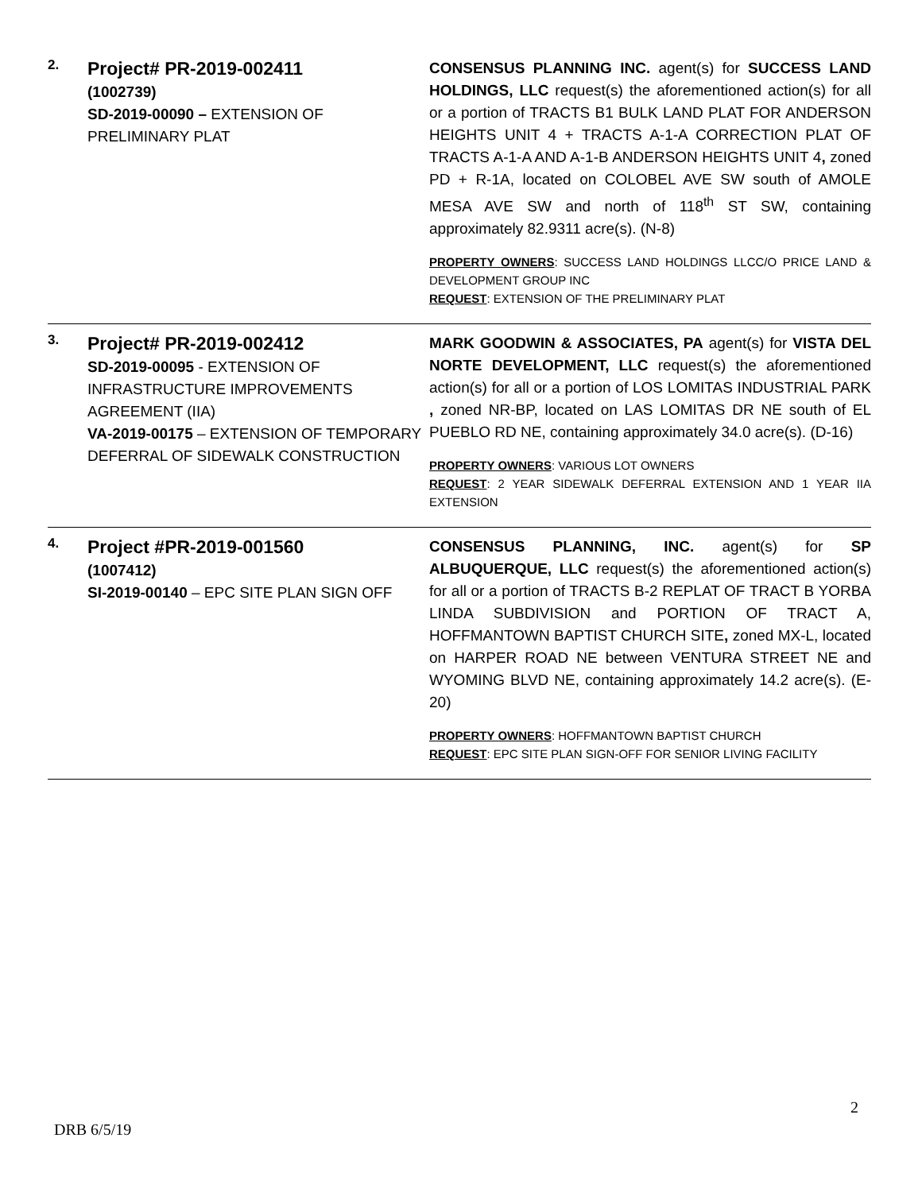| 2. | Project# PR-2019-002411 (1002739) SD-2019-00090 – EXTENSION OF PRELIMINARY PLAT | CONSENSUS PLANNING INC. agent(s) for SUCCESS LAND HOLDINGS, LLC request(s) the aforementioned action(s) for all or a portion of TRACTS B1 BULK LAND PLAT FOR ANDERSON HEIGHTS UNIT 4 + TRACTS A-1-A CORRECTION PLAT OF TRACTS A-1-A AND A-1-B ANDERSON HEIGHTS UNIT 4 , zoned PD + R-1A, located on COLOBEL AVE SW south of AMOLE MESA AVE SW and north of 118<sup>th</sup> ST SW, containing approximately 82.9311 acre(s). (N-8) PROPERTY OWNERS : SUCCESS LAND HOLDINGS LLCC/O PRICE LAND & DEVELOPMENT GROUP INC REQUEST : EXTENSION OF THE PRELIMINARY PLAT |
| 3. | Project# PR-2019-002412 SD-2019-00095 - EXTENSION OF INFRASTRUCTURE IMPROVEMENTS AGREEMENT (IIA) VA-2019-00175 – EXTENSION OF TEMPORARY DEFERRAL OF SIDEWALK CONSTRUCTION | MARK GOODWIN & ASSOCIATES, PA agent(s) for VISTA DEL NORTE DEVELOPMENT, LLC request(s) the aforementioned action(s) for all or a portion of LOS LOMITAS INDUSTRIAL PARK , zoned NR-BP, located on LAS LOMITAS DR NE south of EL PUEBLO RD NE, containing approximately 34.0 acre(s). (D-16) PROPERTY OWNERS : VARIOUS LOT OWNERS REQUEST : 2 YEAR SIDEWALK DEFERRAL EXTENSION AND 1 YEAR IIA EXTENSION |
| 4. | Project #PR-2019-001560 (1007412) SI-2019-00140 – EPC SITE PLAN SIGN OFF | CONSENSUS PLANNING, INC. agent(s) for SP ALBUQUERQUE, LLC request(s) the aforementioned action(s) for all or a portion of TRACTS B-2 REPLAT OF TRACT B YORBA LINDA SUBDIVISION and PORTION OF TRACT A, HOFFMANTOWN BAPTIST CHURCH SITE , zoned MX-L, located on HARPER ROAD NE between VENTURA STREET NE and WYOMING BLVD NE, containing approximately 14.2 acre(s). (E-20) PROPERTY OWNERS : HOFFMANTOWN BAPTIST CHURCH REQUEST : EPC SITE PLAN SIGN-OFF FOR SENIOR LIVING FACILITY |
2
DRB 6/5/19